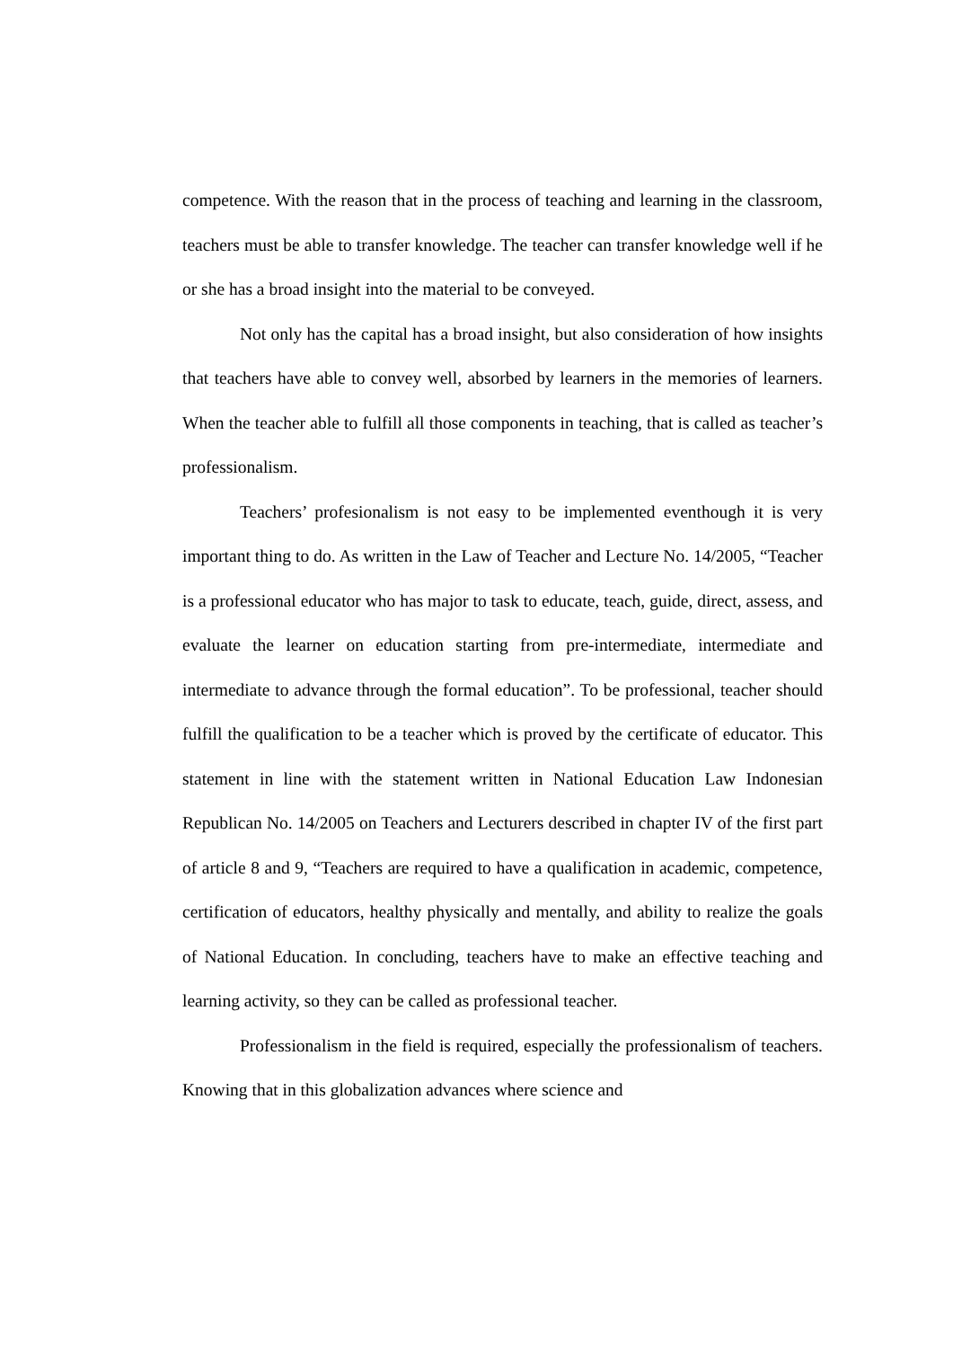competence. With the reason that in the process of teaching and learning in the classroom, teachers must be able to transfer knowledge. The teacher can transfer knowledge well if he or she has a broad insight into the material to be conveyed.
Not only has the capital has a broad insight, but also consideration of how insights that teachers have able to convey well, absorbed by learners in the memories of learners. When the teacher able to fulfill all those components in teaching, that is called as teacher’s professionalism.
Teachers’ profesionalism is not easy to be implemented eventhough it is very important thing to do. As written in the Law of Teacher and Lecture No. 14/2005, “Teacher is a professional educator who has major to task to educate, teach, guide, direct, assess, and evaluate the learner on education starting from pre-intermediate, intermediate and intermediate to advance through the formal education”. To be professional, teacher should fulfill the qualification to be a teacher which is proved by the certificate of educator. This statement in line with the statement written in National Education Law Indonesian Republican No. 14/2005 on Teachers and Lecturers described in chapter IV of the first part of article 8 and 9, “Teachers are required to have a qualification in academic, competence, certification of educators, healthy physically and mentally, and ability to realize the goals of National Education. In concluding, teachers have to make an effective teaching and learning activity, so they can be called as professional teacher.
Professionalism in the field is required, especially the professionalism of teachers. Knowing that in this globalization advances where science and